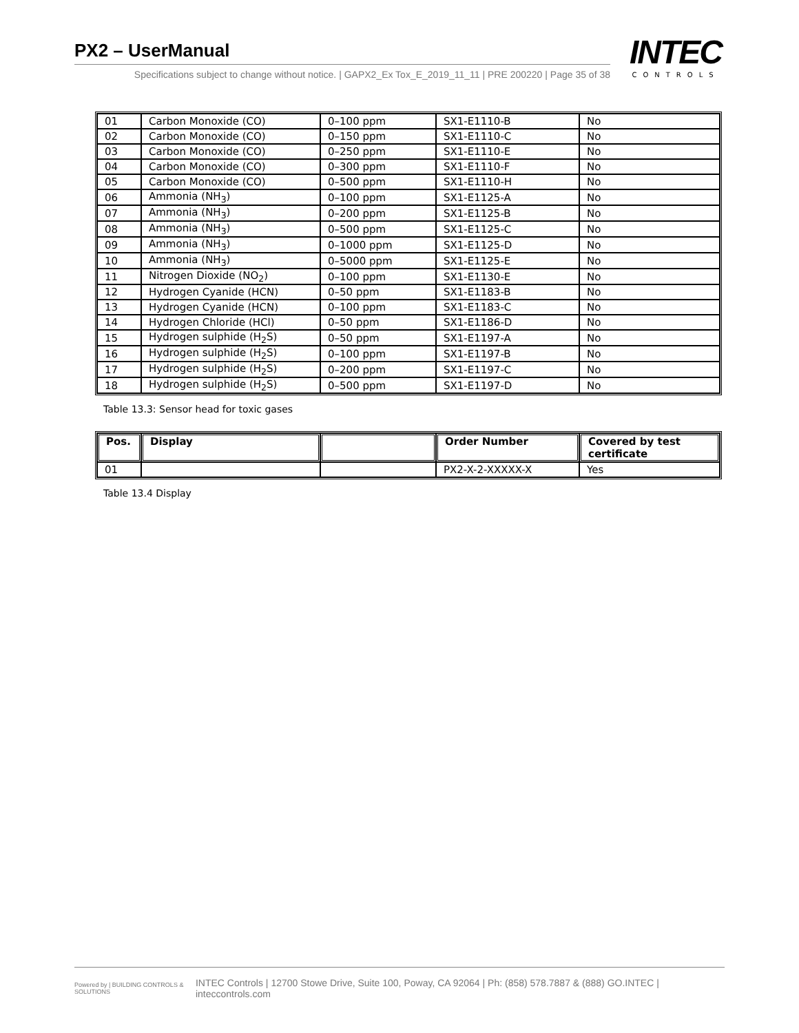PX2 – UserManual
Specifications subject to change without notice. | GAPX2_Ex Tox_E_2019_11_11 | PRE 200220 | Page 35 of 38
INTEC
CONTROLS
| 01 | Carbon Monoxide (CO) | 0–100 ppm | SX1-E1110-B | No |
| 02 | Carbon Monoxide (CO) | 0–150 ppm | SX1-E1110-C | No |
| 03 | Carbon Monoxide (CO) | 0–250 ppm | SX1-E1110-E | No |
| 04 | Carbon Monoxide (CO) | 0–300 ppm | SX1-E1110-F | No |
| 05 | Carbon Monoxide (CO) | 0–500 ppm | SX1-E1110-H | No |
| 06 | Ammonia (NH<sub>3</sub>) | 0–100 ppm | SX1-E1125-A | No |
| 07 | Ammonia (NH<sub>3</sub>) | 0–200 ppm | SX1-E1125-B | No |
| 08 | Ammonia (NH<sub>3</sub>) | 0–500 ppm | SX1-E1125-C | No |
| 09 | Ammonia (NH<sub>3</sub>) | 0–1000 ppm | SX1-E1125-D | No |
| 10 | Ammonia (NH<sub>3</sub>) | 0–5000 ppm | SX1-E1125-E | No |
| 11 | Nitrogen Dioxide (NO<sub>2</sub>) | 0–100 ppm | SX1-E1130-E | No |
| 12 | Hydrogen Cyanide (HCN) | 0–50 ppm | SX1-E1183-B | No |
| 13 | Hydrogen Cyanide (HCN) | 0–100 ppm | SX1-E1183-C | No |
| 14 | Hydrogen Chloride (HCl) | 0–50 ppm | SX1-E1186-D | No |
| 15 | Hydrogen sulphide (H<sub>2</sub>S) | 0–50 ppm | SX1-E1197-A | No |
| 16 | Hydrogen sulphide (H<sub>2</sub>S) | 0–100 ppm | SX1-E1197-B | No |
| 17 | Hydrogen sulphide (H<sub>2</sub>S) | 0–200 ppm | SX1-E1197-C | No |
| 18 | Hydrogen sulphide (H<sub>2</sub>S) | 0–500 ppm | SX1-E1197-D | No |
Table 13.3: Sensor head for toxic gases
| Pos. | Display | | Order Number | Covered by test certificate |
| --- | --- | --- | --- | --- |
| 01 | | | PX2-X-2-XXXXX-X | Yes |
Table 13.4 Display
Powered by | BUILDING CONTROLS & SOLUTIONS
INTEC Controls | 12700 Stowe Drive, Suite 100, Poway, CA 92064 | Ph: (858) 578.7887 & (888) GO.INTEC | inteccontrols.com